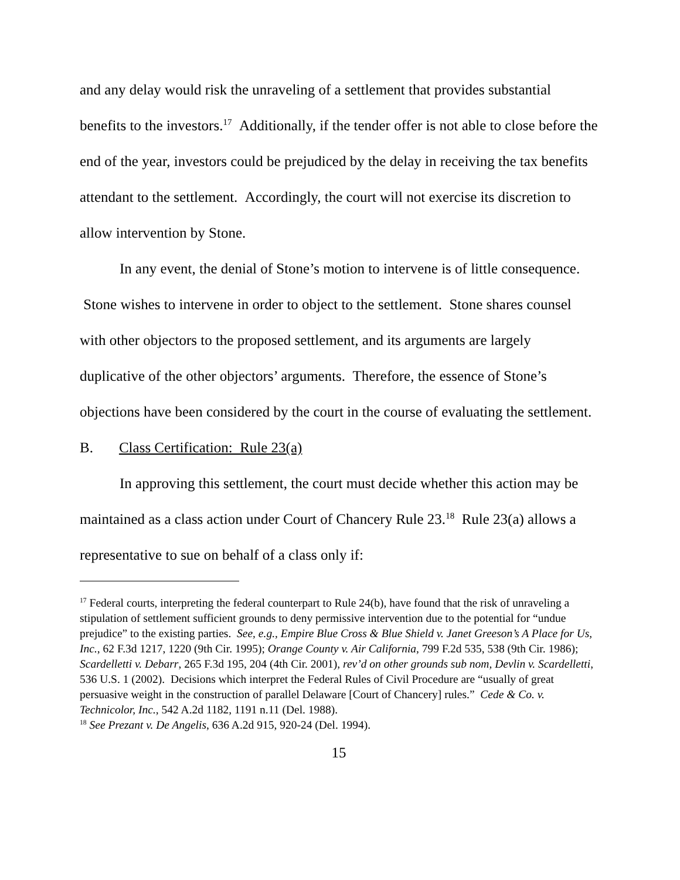and any delay would risk the unraveling of a settlement that provides substantial benefits to the investors.<sup>17</sup> Additionally, if the tender offer is not able to close before the end of the year, investors could be prejudiced by the delay in receiving the tax benefits attendant to the settlement. Accordingly, the court will not exercise its discretion to allow intervention by Stone.
In any event, the denial of Stone’s motion to intervene is of little consequence. Stone wishes to intervene in order to object to the settlement. Stone shares counsel with other objectors to the proposed settlement, and its arguments are largely duplicative of the other objectors’ arguments. Therefore, the essence of Stone’s objections have been considered by the court in the course of evaluating the settlement.
B. Class Certification: Rule 23(a)
In approving this settlement, the court must decide whether this action may be maintained as a class action under Court of Chancery Rule 23.<sup>18</sup> Rule 23(a) allows a representative to sue on behalf of a class only if:
<sup>17</sup> Federal courts, interpreting the federal counterpart to Rule 24(b), have found that the risk of unraveling a stipulation of settlement sufficient grounds to deny permissive intervention due to the potential for “undue prejudice” to the existing parties. See, e.g., Empire Blue Cross & Blue Shield v. Janet Greeson’s A Place for Us, Inc., 62 F.3d 1217, 1220 (9th Cir. 1995); Orange County v. Air California, 799 F.2d 535, 538 (9th Cir. 1986); Scardelletti v. Debarr, 265 F.3d 195, 204 (4th Cir. 2001), rev’d on other grounds sub nom, Devlin v. Scardelletti, 536 U.S. 1 (2002). Decisions which interpret the Federal Rules of Civil Procedure are “usually of great persuasive weight in the construction of parallel Delaware [Court of Chancery] rules.” Cede & Co. v. Technicolor, Inc., 542 A.2d 1182, 1191 n.11 (Del. 1988).
<sup>18</sup> See Prezant v. De Angelis, 636 A.2d 915, 920-24 (Del. 1994).
15